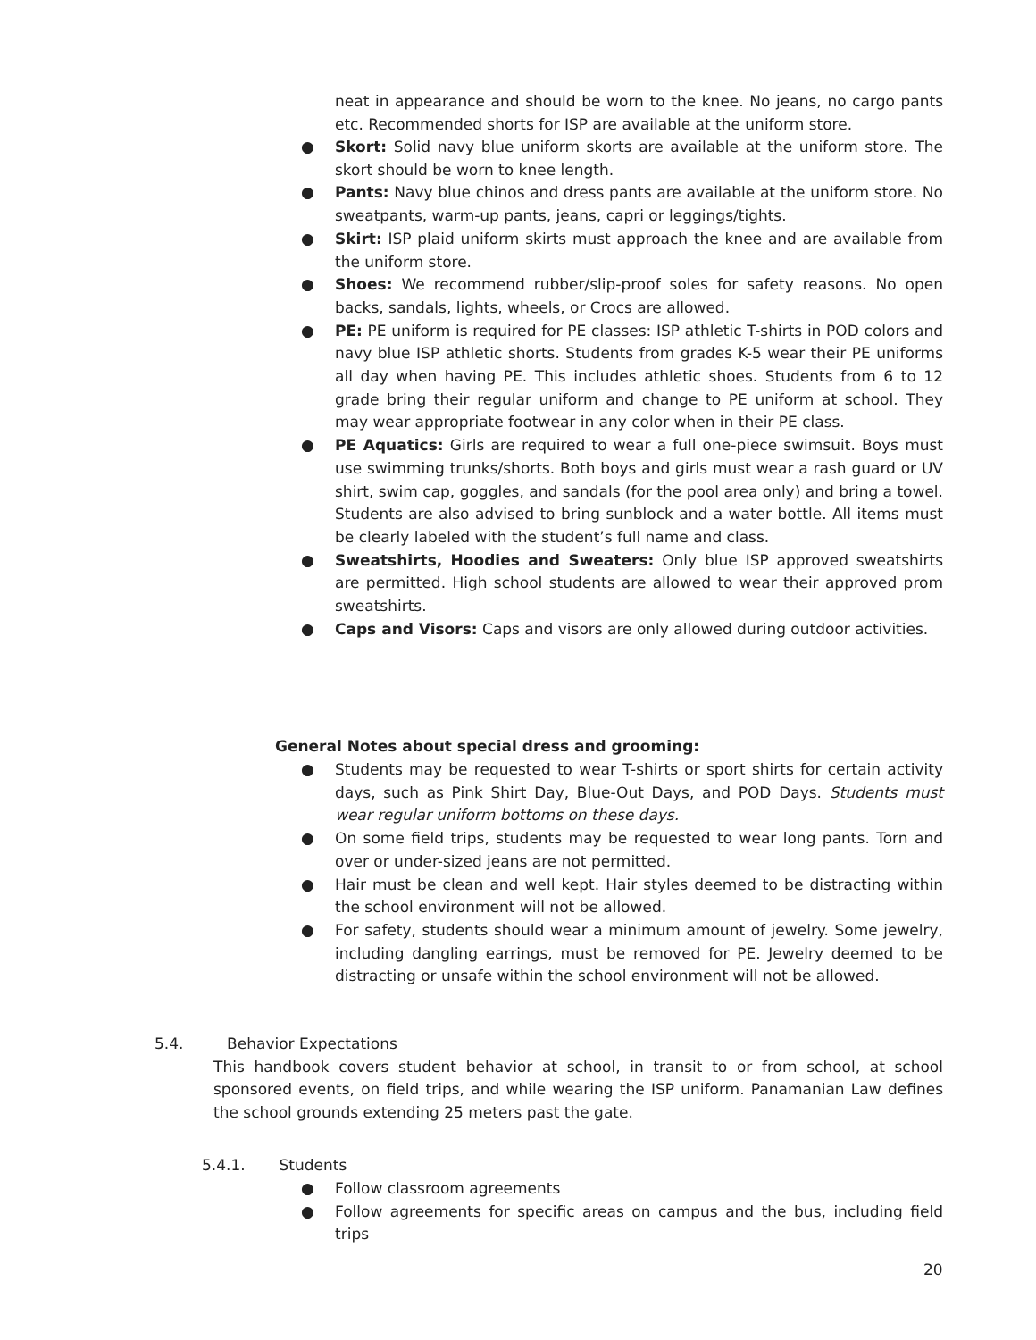neat in appearance and should be worn to the knee. No jeans, no cargo pants etc. Recommended shorts for ISP are available at the uniform store.
● Skort: Solid navy blue uniform skorts are available at the uniform store. The skort should be worn to knee length.
● Pants: Navy blue chinos and dress pants are available at the uniform store. No sweatpants, warm-up pants, jeans, capri or leggings/tights.
● Skirt: ISP plaid uniform skirts must approach the knee and are available from the uniform store.
● Shoes: We recommend rubber/slip-proof soles for safety reasons. No open backs, sandals, lights, wheels, or Crocs are allowed.
● PE: PE uniform is required for PE classes: ISP athletic T-shirts in POD colors and navy blue ISP athletic shorts. Students from grades K-5 wear their PE uniforms all day when having PE. This includes athletic shoes. Students from 6 to 12 grade bring their regular uniform and change to PE uniform at school. They may wear appropriate footwear in any color when in their PE class.
● PE Aquatics: Girls are required to wear a full one-piece swimsuit. Boys must use swimming trunks/shorts. Both boys and girls must wear a rash guard or UV shirt, swim cap, goggles, and sandals (for the pool area only) and bring a towel. Students are also advised to bring sunblock and a water bottle. All items must be clearly labeled with the student’s full name and class.
● Sweatshirts, Hoodies and Sweaters: Only blue ISP approved sweatshirts are permitted. High school students are allowed to wear their approved prom sweatshirts.
● Caps and Visors: Caps and visors are only allowed during outdoor activities.
General Notes about special dress and grooming:
● Students may be requested to wear T-shirts or sport shirts for certain activity days, such as Pink Shirt Day, Blue-Out Days, and POD Days. Students must wear regular uniform bottoms on these days.
● On some field trips, students may be requested to wear long pants. Torn and over or under-sized jeans are not permitted.
● Hair must be clean and well kept. Hair styles deemed to be distracting within the school environment will not be allowed.
● For safety, students should wear a minimum amount of jewelry. Some jewelry, including dangling earrings, must be removed for PE. Jewelry deemed to be distracting or unsafe within the school environment will not be allowed.
5.4. Behavior Expectations
This handbook covers student behavior at school, in transit to or from school, at school sponsored events, on field trips, and while wearing the ISP uniform. Panamanian Law defines the school grounds extending 25 meters past the gate.
5.4.1. Students
● Follow classroom agreements
● Follow agreements for specific areas on campus and the bus, including field trips
20